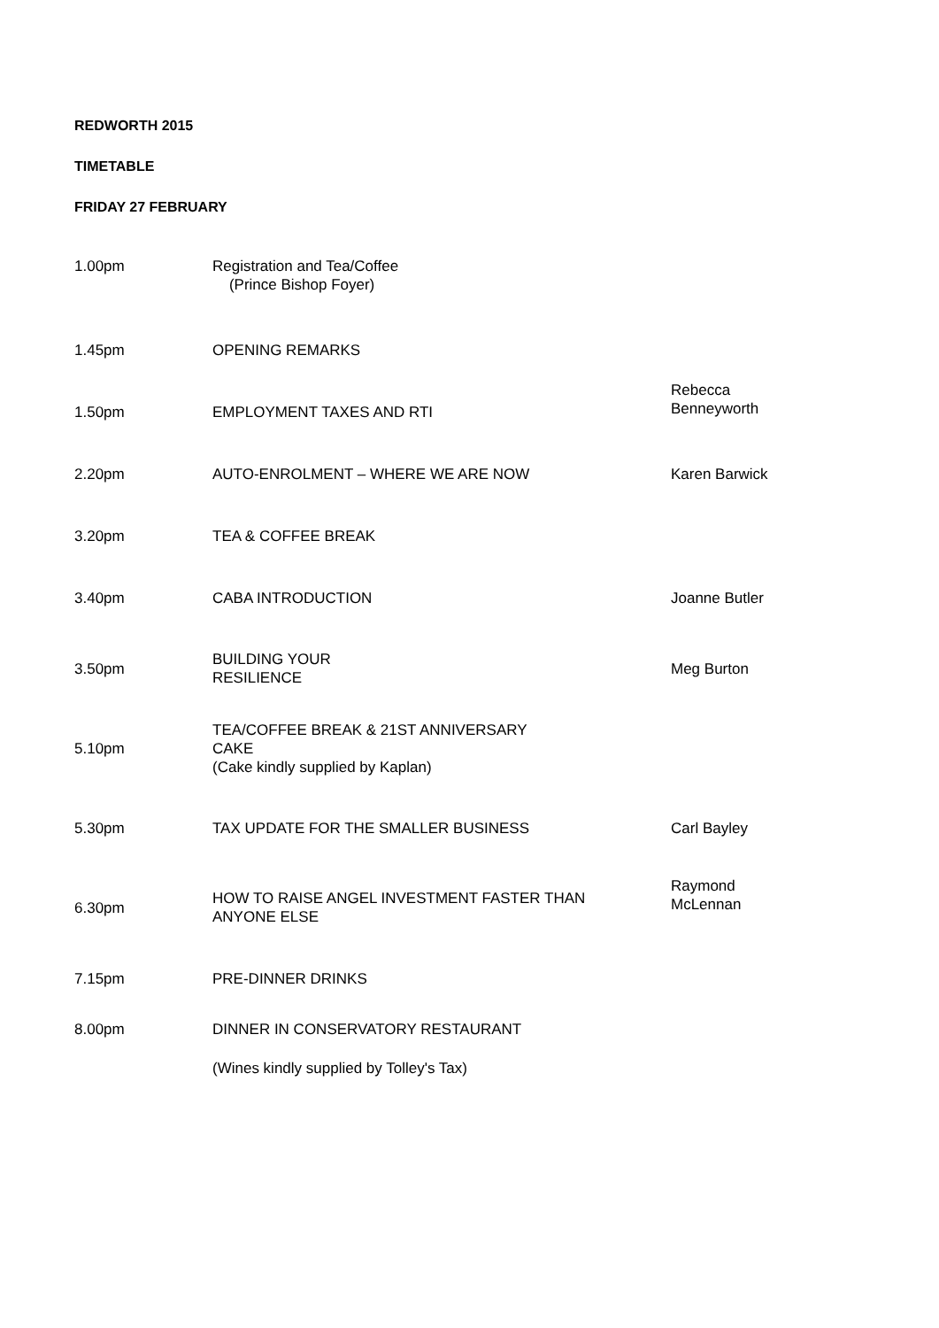REDWORTH 2015
TIMETABLE
FRIDAY 27 FEBRUARY
| 1.00pm | Registration and Tea/Coffee (Prince Bishop Foyer) | |
| 1.45pm | OPENING REMARKS | |
| 1.50pm | EMPLOYMENT TAXES AND RTI | Rebecca Benneyworth |
| 2.20pm | AUTO-ENROLMENT – WHERE WE ARE NOW | Karen Barwick |
| 3.20pm | TEA & COFFEE BREAK | |
| 3.40pm | CABA INTRODUCTION | Joanne Butler |
| 3.50pm | BUILDING YOUR RESILIENCE | Meg Burton |
| 5.10pm | TEA/COFFEE BREAK & 21ST ANNIVERSARY CAKE (Cake kindly supplied by Kaplan) | |
| 5.30pm | TAX UPDATE FOR THE SMALLER BUSINESS | Carl Bayley |
| 6.30pm | HOW TO RAISE ANGEL INVESTMENT FASTER THAN ANYONE ELSE | Raymond McLennan |
| 7.15pm | PRE-DINNER DRINKS | |
| 8.00pm | DINNER IN CONSERVATORY RESTAURANT | |
| | (Wines kindly supplied by Tolley's Tax) | |